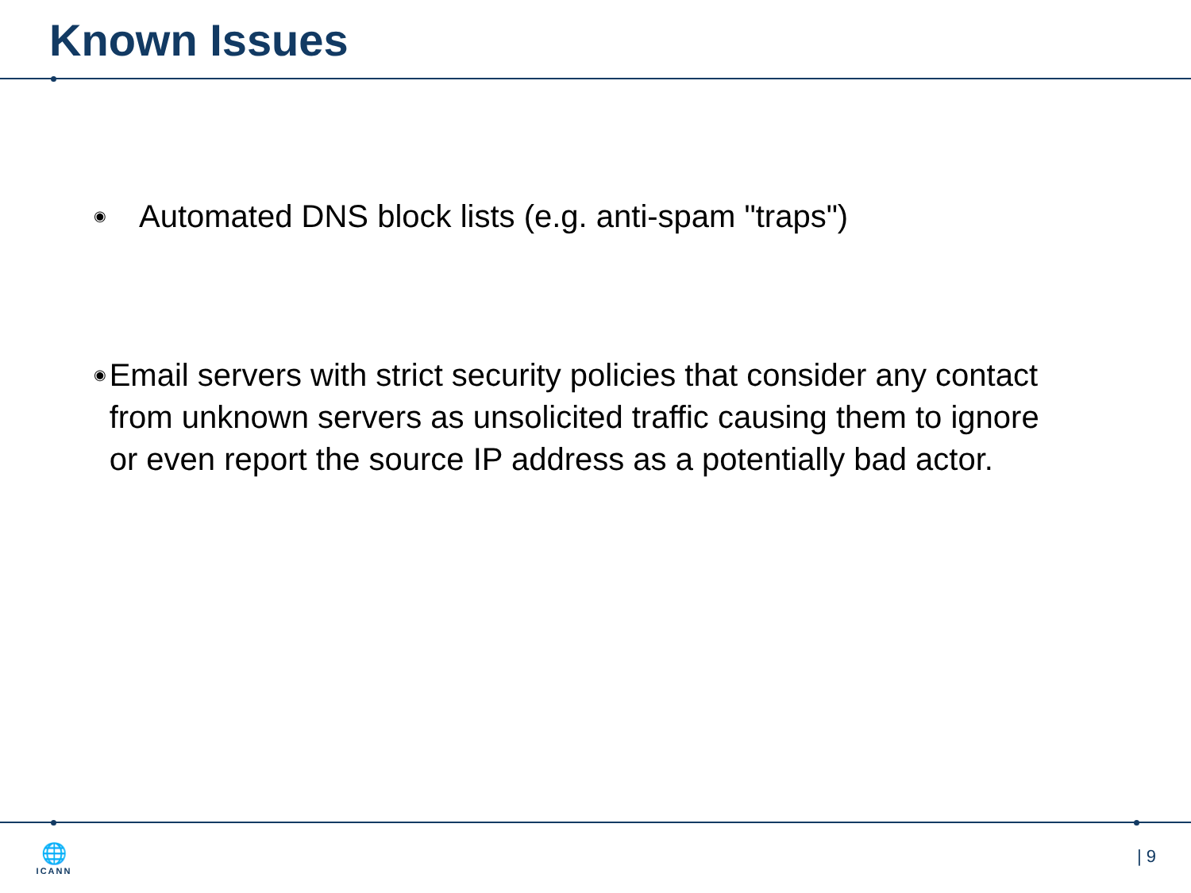Known Issues
◉ Automated DNS block lists (e.g. anti-spam "traps")
◉ Email servers with strict security policies that consider any contact from unknown servers as unsolicited traffic causing them to ignore or even report the source IP address as a potentially bad actor.
🌐
ICANN
| 9